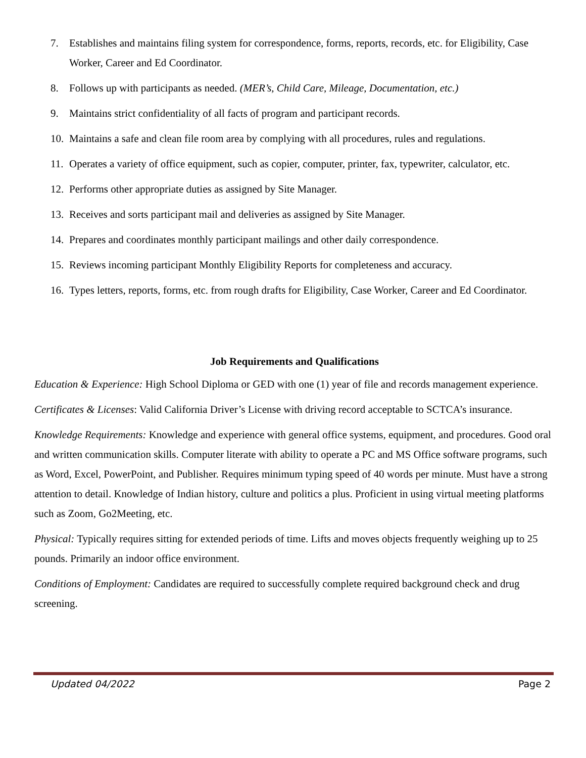7. Establishes and maintains filing system for correspondence, forms, reports, records, etc. for Eligibility, Case Worker, Career and Ed Coordinator.
8. Follows up with participants as needed. (MER’s, Child Care, Mileage, Documentation, etc.)
9. Maintains strict confidentiality of all facts of program and participant records.
10. Maintains a safe and clean file room area by complying with all procedures, rules and regulations.
11. Operates a variety of office equipment, such as copier, computer, printer, fax, typewriter, calculator, etc.
12. Performs other appropriate duties as assigned by Site Manager.
13. Receives and sorts participant mail and deliveries as assigned by Site Manager.
14. Prepares and coordinates monthly participant mailings and other daily correspondence.
15. Reviews incoming participant Monthly Eligibility Reports for completeness and accuracy.
16. Types letters, reports, forms, etc. from rough drafts for Eligibility, Case Worker, Career and Ed Coordinator.
Job Requirements and Qualifications
Education & Experience: High School Diploma or GED with one (1) year of file and records management experience.
Certificates & Licenses: Valid California Driver’s License with driving record acceptable to SCTCA’s insurance.
Knowledge Requirements: Knowledge and experience with general office systems, equipment, and procedures. Good oral and written communication skills. Computer literate with ability to operate a PC and MS Office software programs, such as Word, Excel, PowerPoint, and Publisher. Requires minimum typing speed of 40 words per minute. Must have a strong attention to detail. Knowledge of Indian history, culture and politics a plus. Proficient in using virtual meeting platforms such as Zoom, Go2Meeting, etc.
Physical: Typically requires sitting for extended periods of time. Lifts and moves objects frequently weighing up to 25 pounds. Primarily an indoor office environment.
Conditions of Employment: Candidates are required to successfully complete required background check and drug screening.
Updated 04/2022 Page 2